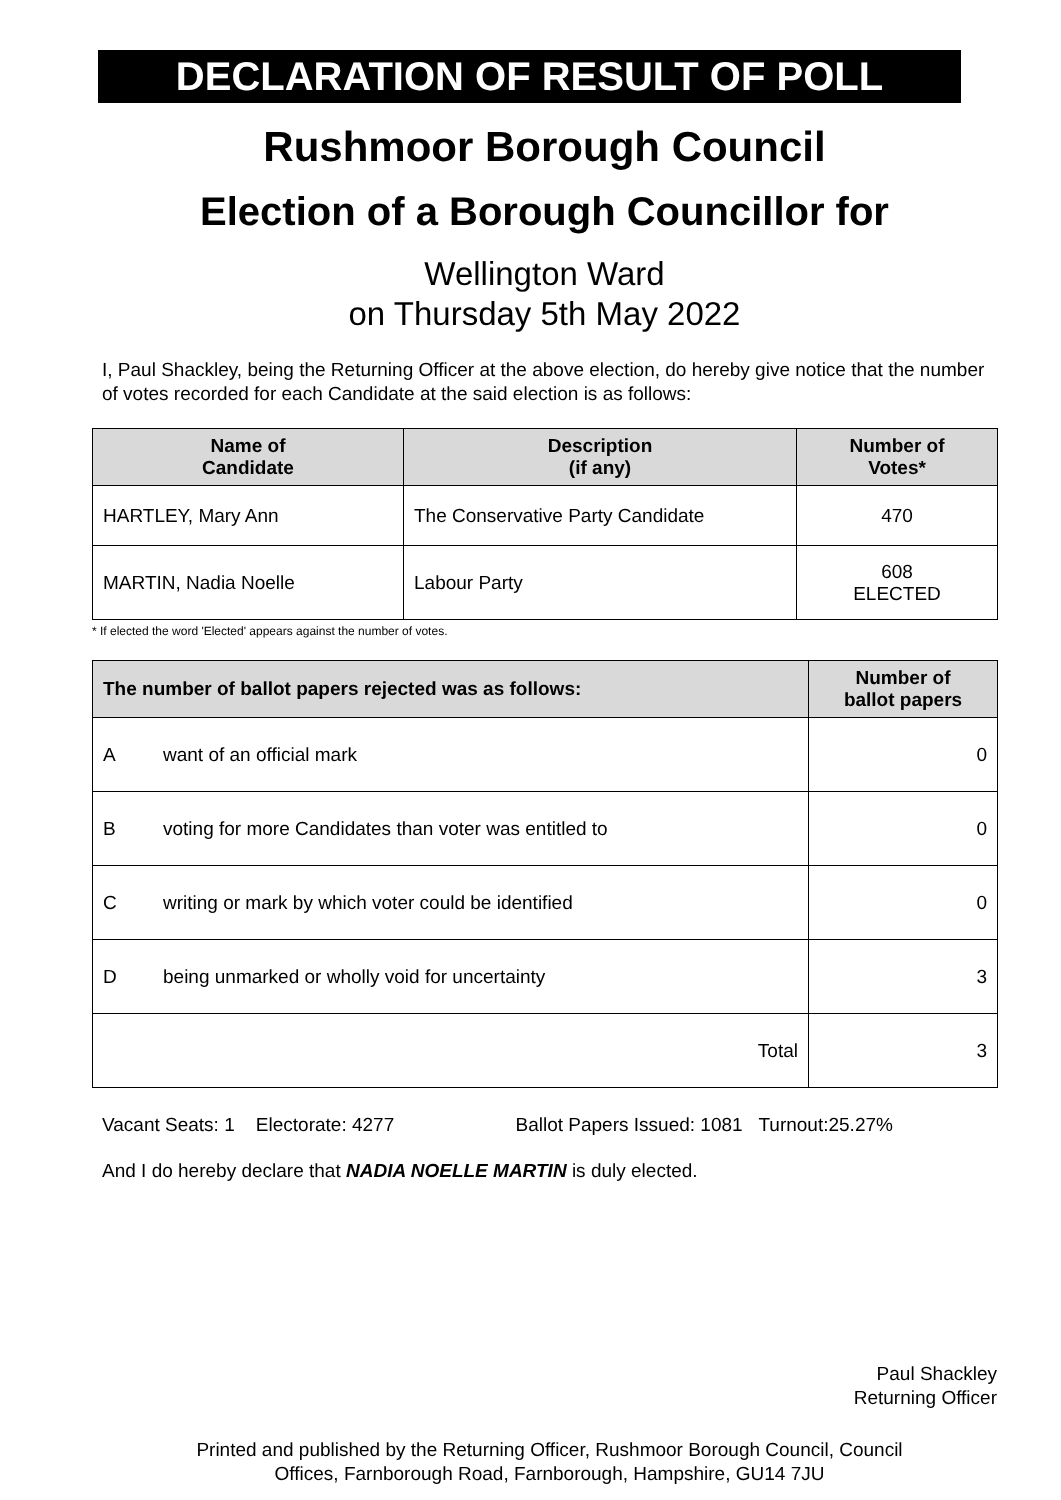DECLARATION OF RESULT OF POLL
Rushmoor Borough Council
Election of a Borough Councillor for
Wellington Ward
on Thursday 5th May 2022
I, Paul Shackley, being the Returning Officer at the above election, do hereby give notice that the number of votes recorded for each Candidate at the said election is as follows:
| Name of Candidate | Description (if any) | Number of Votes* |
| --- | --- | --- |
| HARTLEY, Mary Ann | The Conservative Party Candidate | 470 |
| MARTIN, Nadia Noelle | Labour Party | 608 ELECTED |
* If elected the word 'Elected' appears against the number of votes.
| The number of ballot papers rejected was as follows: | | Number of ballot papers |
| --- | --- | --- |
| A | want of an official mark | 0 |
| B | voting for more Candidates than voter was entitled to | 0 |
| C | writing or mark by which voter could be identified | 0 |
| D | being unmarked or wholly void for uncertainty | 3 |
| Total | | 3 |
Vacant Seats: 1 Electorate: 4277 Ballot Papers Issued: 1081 Turnout:25.27%
And I do hereby declare that NADIA NOELLE MARTIN is duly elected.
Paul Shackley
Returning Officer
Printed and published by the Returning Officer, Rushmoor Borough Council, Council
Offices, Farnborough Road, Farnborough, Hampshire, GU14 7JU